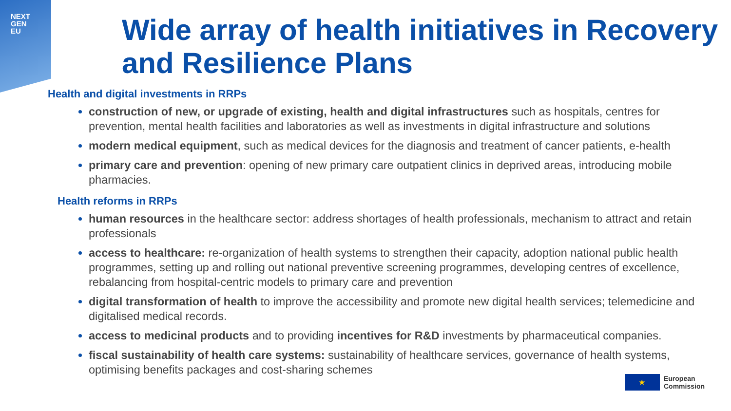NEXT
GEN
EU
Wide array of health initiatives in Recovery and Resilience Plans
Health and digital investments in RRPs
construction of new, or upgrade of existing, health and digital infrastructures such as hospitals, centres for prevention, mental health facilities and laboratories as well as investments in digital infrastructure and solutions
modern medical equipment, such as medical devices for the diagnosis and treatment of cancer patients, e-health
primary care and prevention: opening of new primary care outpatient clinics in deprived areas, introducing mobile pharmacies.
Health reforms in RRPs
human resources in the healthcare sector: address shortages of health professionals, mechanism to attract and retain professionals
access to healthcare: re-organization of health systems to strengthen their capacity, adoption national public health programmes, setting up and rolling out national preventive screening programmes, developing centres of excellence, rebalancing from hospital-centric models to primary care and prevention
digital transformation of health to improve the accessibility and promote new digital health services; telemedicine and digitalised medical records.
access to medicinal products and to providing incentives for R&D investments by pharmaceutical companies.
fiscal sustainability of health care systems: sustainability of healthcare services, governance of health systems, optimising benefits packages and cost-sharing schemes
★
European
Commission